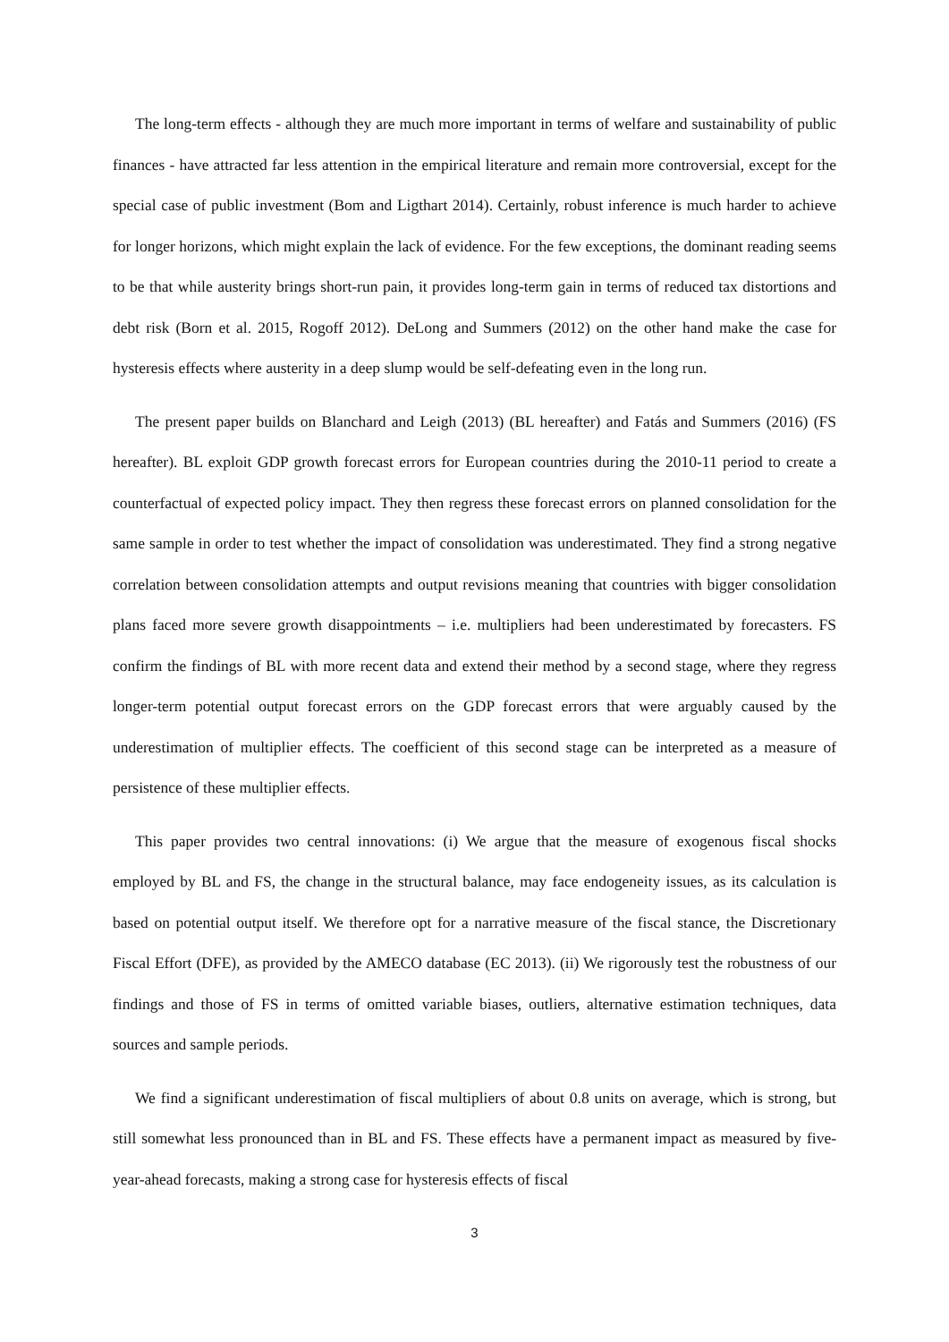The long-term effects - although they are much more important in terms of welfare and sustainability of public finances - have attracted far less attention in the empirical literature and remain more controversial, except for the special case of public investment (Bom and Ligthart 2014). Certainly, robust inference is much harder to achieve for longer horizons, which might explain the lack of evidence. For the few exceptions, the dominant reading seems to be that while austerity brings short-run pain, it provides long-term gain in terms of reduced tax distortions and debt risk (Born et al. 2015, Rogoff 2012). DeLong and Summers (2012) on the other hand make the case for hysteresis effects where austerity in a deep slump would be self-defeating even in the long run.
The present paper builds on Blanchard and Leigh (2013) (BL hereafter) and Fatás and Summers (2016) (FS hereafter). BL exploit GDP growth forecast errors for European countries during the 2010-11 period to create a counterfactual of expected policy impact. They then regress these forecast errors on planned consolidation for the same sample in order to test whether the impact of consolidation was underestimated. They find a strong negative correlation between consolidation attempts and output revisions meaning that countries with bigger consolidation plans faced more severe growth disappointments – i.e. multipliers had been underestimated by forecasters. FS confirm the findings of BL with more recent data and extend their method by a second stage, where they regress longer-term potential output forecast errors on the GDP forecast errors that were arguably caused by the underestimation of multiplier effects. The coefficient of this second stage can be interpreted as a measure of persistence of these multiplier effects.
This paper provides two central innovations: (i) We argue that the measure of exogenous fiscal shocks employed by BL and FS, the change in the structural balance, may face endogeneity issues, as its calculation is based on potential output itself. We therefore opt for a narrative measure of the fiscal stance, the Discretionary Fiscal Effort (DFE), as provided by the AMECO database (EC 2013). (ii) We rigorously test the robustness of our findings and those of FS in terms of omitted variable biases, outliers, alternative estimation techniques, data sources and sample periods.
We find a significant underestimation of fiscal multipliers of about 0.8 units on average, which is strong, but still somewhat less pronounced than in BL and FS. These effects have a permanent impact as measured by five-year-ahead forecasts, making a strong case for hysteresis effects of fiscal
3